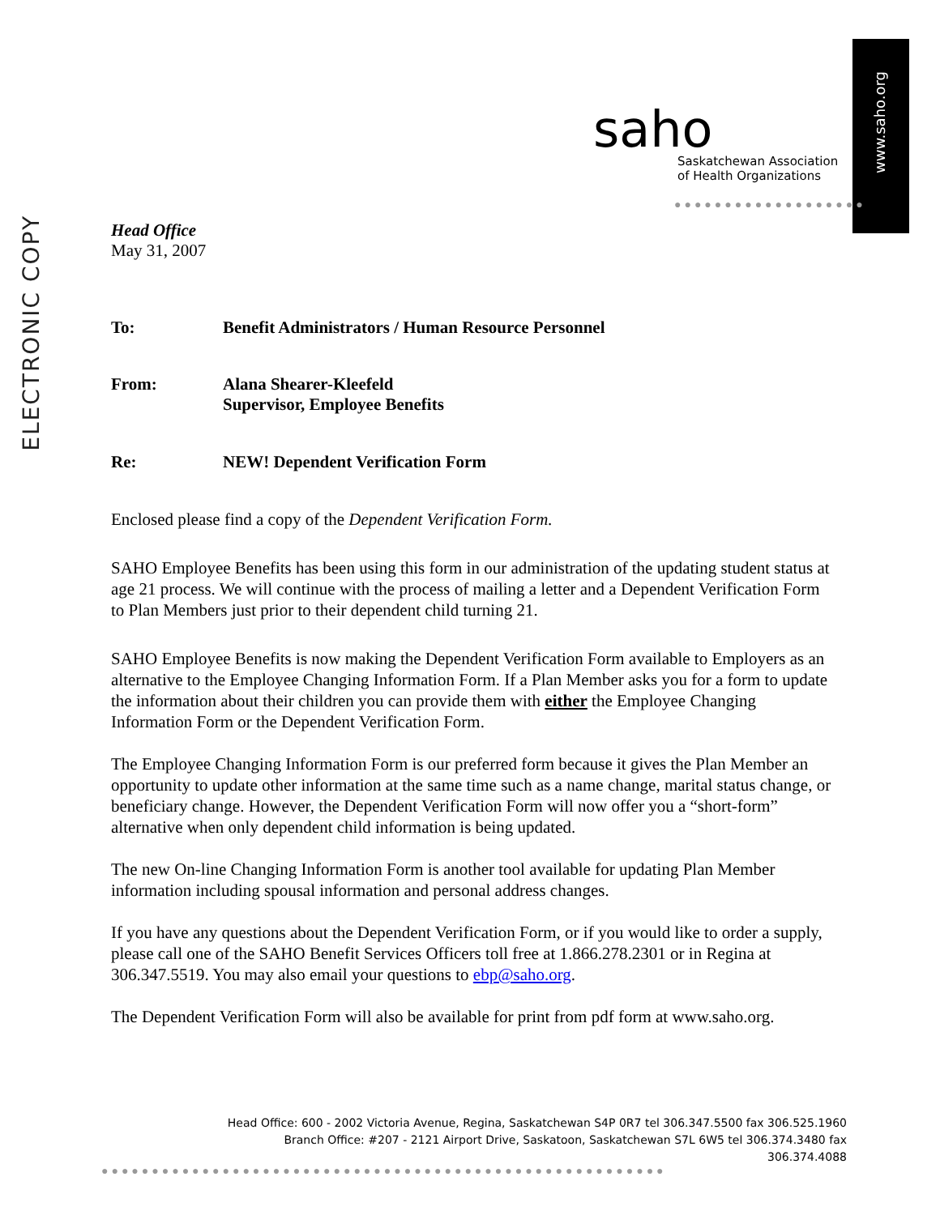ELECTRONIC COPY
www.saho.org
saho
Saskatchewan Association
of Health Organizations
●●●●●●●●●●●●●●●●●●●
Head Office
May 31, 2007
| To: | Benefit Administrators / Human Resource Personnel |
| From: | Alana Shearer-Kleefeld Supervisor, Employee Benefits |
| Re: | NEW! Dependent Verification Form |
Enclosed please find a copy of the Dependent Verification Form.
SAHO Employee Benefits has been using this form in our administration of the updating student status at age 21 process. We will continue with the process of mailing a letter and a Dependent Verification Form to Plan Members just prior to their dependent child turning 21.
SAHO Employee Benefits is now making the Dependent Verification Form available to Employers as an alternative to the Employee Changing Information Form. If a Plan Member asks you for a form to update the information about their children you can provide them with either the Employee Changing Information Form or the Dependent Verification Form.
The Employee Changing Information Form is our preferred form because it gives the Plan Member an opportunity to update other information at the same time such as a name change, marital status change, or beneficiary change. However, the Dependent Verification Form will now offer you a “short-form” alternative when only dependent child information is being updated.
The new On-line Changing Information Form is another tool available for updating Plan Member information including spousal information and personal address changes.
If you have any questions about the Dependent Verification Form, or if you would like to order a supply, please call one of the SAHO Benefit Services Officers toll free at 1.866.278.2301 or in Regina at 306.347.5519. You may also email your questions to ebp@saho.org.
The Dependent Verification Form will also be available for print from pdf form at www.saho.org.
Head Office: 600 - 2002 Victoria Avenue, Regina, Saskatchewan S4P 0R7 tel 306.347.5500 fax 306.525.1960
Branch Office: #207 - 2121 Airport Drive, Saskatoon, Saskatchewan S7L 6W5 tel 306.374.3480 fax 306.374.4088
●●●●●●●●●●●●●●●●●●●●●●●●●●●●●●●●●●●●●●●●●●●●●●●●●●●●●●●●